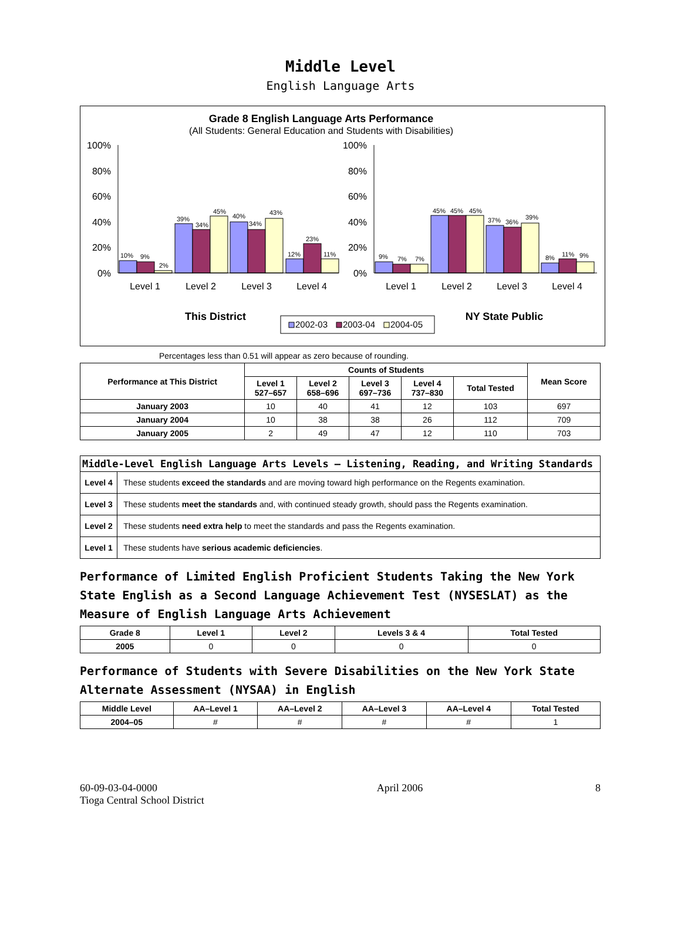Middle Level
English Language Arts
Grade 8 English Language Arts Performance
(All Students: General Education and Students with Disabilities)
10%
9%
2%
39%
34%
45%
40%
34%
43%
12%
23%
11%
9%
7%
7%
45%
45%
45%
37%
36%
39%
8%
11%
9%
100%
80%
60%
40%
20%
0%
100%
80%
60%
40%
20%
0%
Level 1
Level 2
Level 3
Level 4
Level 1
Level 2
Level 3
Level 4
This District
NY State Public
2002-03
2003-04
2004-05
Percentages less than 0.51 will appear as zero because of rounding.
| Performance at This District | Counts of Students | | | | | Mean Score |
| --- | --- | --- | --- | --- | --- | --- |
| | Level 1 527–657 | Level 2 658–696 | Level 3 697–736 | Level 4 737–830 | Total Tested | |
| January 2003 | 10 | 40 | 41 | 12 | 103 | 697 |
| January 2004 | 10 | 38 | 38 | 26 | 112 | 709 |
| January 2005 | 2 | 49 | 47 | 12 | 110 | 703 |
| Middle-Level English Language Arts Levels — Listening, Reading, and Writing Standards | |
| --- | --- |
| Level 4 | These students exceed the standards and are moving toward high performance on the Regents examination. |
| Level 3 | These students meet the standards and, with continued steady growth, should pass the Regents examination. |
| Level 2 | These students need extra help to meet the standards and pass the Regents examination. |
| Level 1 | These students have serious academic deficiencies . |
Performance of Limited English Proficient Students Taking the New York State English as a Second Language Achievement Test (NYSESLAT) as the Measure of English Language Arts Achievement
| Grade 8 | Level 1 | Level 2 | Levels 3 & 4 | Total Tested |
| --- | --- | --- | --- | --- |
| 2005 | 0 | 0 | 0 | 0 |
Performance of Students with Severe Disabilities on the New York State Alternate Assessment (NYSAA) in English
| Middle Level | AA–Level 1 | AA–Level 2 | AA–Level 3 | AA–Level 4 | Total Tested |
| --- | --- | --- | --- | --- | --- |
| 2004–05 | # | # | # | # | 1 |
60-09-03-04-0000
Tioga Central School District
April 2006 8